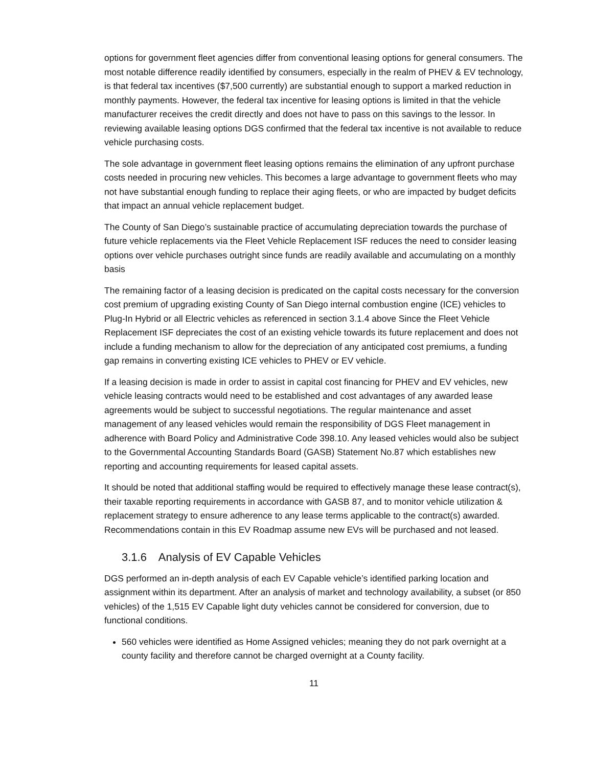options for government fleet agencies differ from conventional leasing options for general consumers. The most notable difference readily identified by consumers, especially in the realm of PHEV & EV technology, is that federal tax incentives ($7,500 currently) are substantial enough to support a marked reduction in monthly payments. However, the federal tax incentive for leasing options is limited in that the vehicle manufacturer receives the credit directly and does not have to pass on this savings to the lessor. In reviewing available leasing options DGS confirmed that the federal tax incentive is not available to reduce vehicle purchasing costs.
The sole advantage in government fleet leasing options remains the elimination of any upfront purchase costs needed in procuring new vehicles. This becomes a large advantage to government fleets who may not have substantial enough funding to replace their aging fleets, or who are impacted by budget deficits that impact an annual vehicle replacement budget.
The County of San Diego’s sustainable practice of accumulating depreciation towards the purchase of future vehicle replacements via the Fleet Vehicle Replacement ISF reduces the need to consider leasing options over vehicle purchases outright since funds are readily available and accumulating on a monthly basis
The remaining factor of a leasing decision is predicated on the capital costs necessary for the conversion cost premium of upgrading existing County of San Diego internal combustion engine (ICE) vehicles to Plug-In Hybrid or all Electric vehicles as referenced in section 3.1.4 above Since the Fleet Vehicle Replacement ISF depreciates the cost of an existing vehicle towards its future replacement and does not include a funding mechanism to allow for the depreciation of any anticipated cost premiums, a funding gap remains in converting existing ICE vehicles to PHEV or EV vehicle.
If a leasing decision is made in order to assist in capital cost financing for PHEV and EV vehicles, new vehicle leasing contracts would need to be established and cost advantages of any awarded lease agreements would be subject to successful negotiations. The regular maintenance and asset management of any leased vehicles would remain the responsibility of DGS Fleet management in adherence with Board Policy and Administrative Code 398.10. Any leased vehicles would also be subject to the Governmental Accounting Standards Board (GASB) Statement No.87 which establishes new reporting and accounting requirements for leased capital assets.
It should be noted that additional staffing would be required to effectively manage these lease contract(s), their taxable reporting requirements in accordance with GASB 87, and to monitor vehicle utilization & replacement strategy to ensure adherence to any lease terms applicable to the contract(s) awarded. Recommendations contain in this EV Roadmap assume new EVs will be purchased and not leased.
3.1.6 Analysis of EV Capable Vehicles
DGS performed an in-depth analysis of each EV Capable vehicle’s identified parking location and assignment within its department. After an analysis of market and technology availability, a subset (or 850 vehicles) of the 1,515 EV Capable light duty vehicles cannot be considered for conversion, due to functional conditions.
560 vehicles were identified as Home Assigned vehicles; meaning they do not park overnight at a county facility and therefore cannot be charged overnight at a County facility.
11